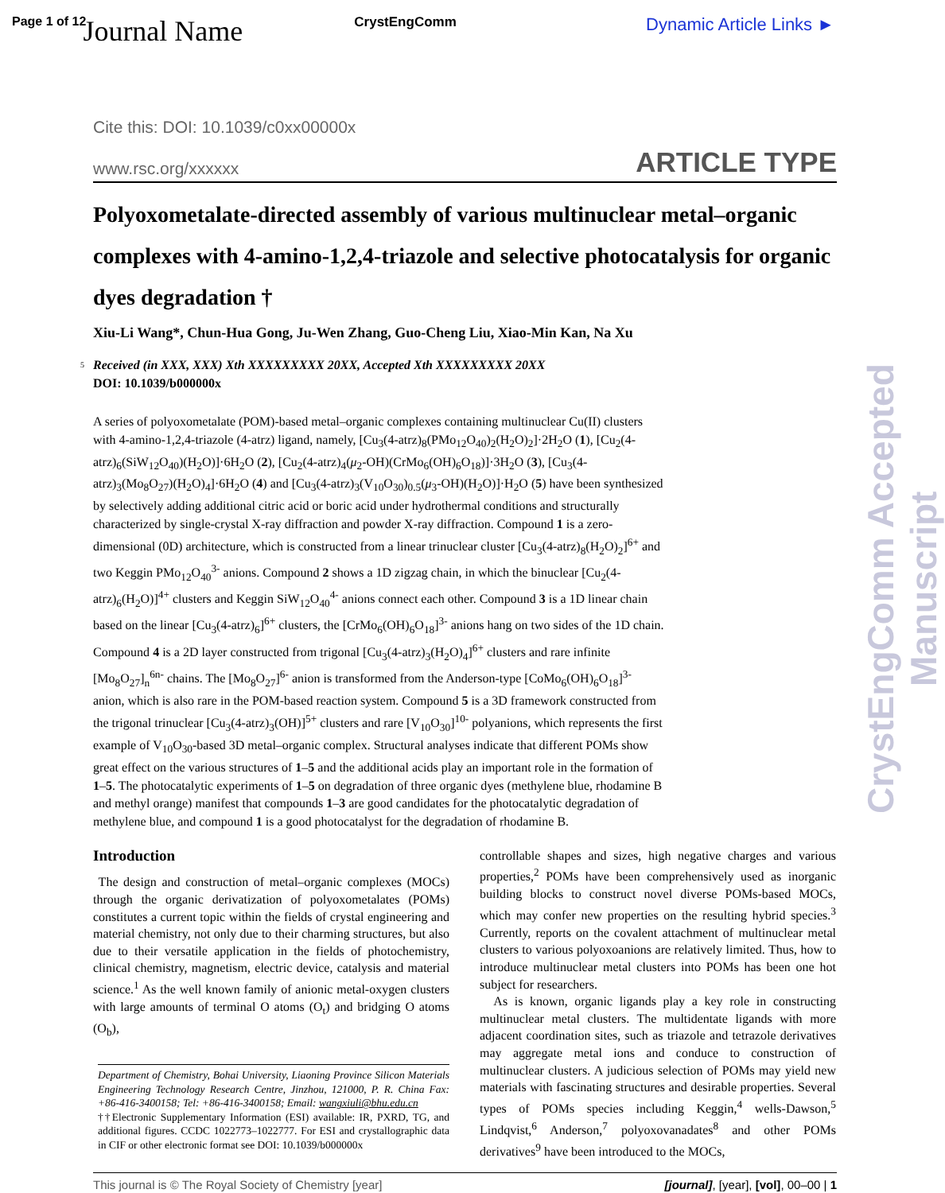Page 1 of 12 Journal Name CrystEngComm Dynamic Article Links ►
Cite this: DOI: 10.1039/c0xx00000x
www.rsc.org/xxxxxx ARTICLE TYPE
Polyoxometalate-directed assembly of various multinuclear metal–organic complexes with 4-amino-1,2,4-triazole and selective photocatalysis for organic dyes degradation †
Xiu-Li Wang*, Chun-Hua Gong, Ju-Wen Zhang, Guo-Cheng Liu, Xiao-Min Kan, Na Xu
5 Received (in XXX, XXX) Xth XXXXXXXXX 20XX, Accepted Xth XXXXXXXXX 20XX
DOI: 10.1039/b000000x
A series of polyoxometalate (POM)-based metal–organic complexes containing multinuclear Cu(II) clusters with 4-amino-1,2,4-triazole (4-atrz) ligand, namely, [Cu<sub>3</sub>(4-atrz)<sub>8</sub>(PMo<sub>12</sub>O<sub>40</sub>)<sub>2</sub>(H<sub>2</sub>O)<sub>2</sub>]·2H<sub>2</sub>O (1), [Cu<sub>2</sub>(4-atrz)<sub>6</sub>(SiW<sub>12</sub>O<sub>40</sub>)(H<sub>2</sub>O)]·6H<sub>2</sub>O (2), [Cu<sub>2</sub>(4-atrz)<sub>4</sub>(μ<sub>2</sub>-OH)(CrMo<sub>6</sub>(OH)<sub>6</sub>O<sub>18</sub>)]·3H<sub>2</sub>O (3), [Cu<sub>3</sub>(4-atrz)<sub>3</sub>(Mo<sub>8</sub>O<sub>27</sub>)(H<sub>2</sub>O)<sub>4</sub>]·6H<sub>2</sub>O (4) and [Cu<sub>3</sub>(4-atrz)<sub>3</sub>(V<sub>10</sub>O<sub>30</sub>)<sub>0.5</sub>(μ<sub>3</sub>-OH)(H<sub>2</sub>O)]·H<sub>2</sub>O (5) have been synthesized by selectively adding additional citric acid or boric acid under hydrothermal conditions and structurally characterized by single-crystal X-ray diffraction and powder X-ray diffraction. Compound 1 is a zero-dimensional (0D) architecture, which is constructed from a linear trinuclear cluster [Cu<sub>3</sub>(4-atrz)<sub>8</sub>(H<sub>2</sub>O)<sub>2</sub>]<sup>6+</sup> and two Keggin PMo<sub>12</sub>O<sub>40</sub><sup>3-</sup> anions. Compound 2 shows a 1D zigzag chain, in which the binuclear [Cu<sub>2</sub>(4-atrz)<sub>6</sub>(H<sub>2</sub>O)]<sup>4+</sup> clusters and Keggin SiW<sub>12</sub>O<sub>40</sub><sup>4-</sup> anions connect each other. Compound 3 is a 1D linear chain based on the linear [Cu<sub>3</sub>(4-atrz)<sub>6</sub>]<sup>6+</sup> clusters, the [CrMo<sub>6</sub>(OH)<sub>6</sub>O<sub>18</sub>]<sup>3-</sup> anions hang on two sides of the 1D chain. Compound 4 is a 2D layer constructed from trigonal [Cu<sub>3</sub>(4-atrz)<sub>3</sub>(H<sub>2</sub>O)<sub>4</sub>]<sup>6+</sup> clusters and rare infinite [Mo<sub>8</sub>O<sub>27</sub>]<sub>n</sub><sup>6n-</sup> chains. The [Mo<sub>8</sub>O<sub>27</sub>]<sup>6-</sup> anion is transformed from the Anderson-type [CoMo<sub>6</sub>(OH)<sub>6</sub>O<sub>18</sub>]<sup>3-</sup> anion, which is also rare in the POM-based reaction system. Compound 5 is a 3D framework constructed from the trigonal trinuclear [Cu<sub>3</sub>(4-atrz)<sub>3</sub>(OH)]<sup>5+</sup> clusters and rare [V<sub>10</sub>O<sub>30</sub>]<sup>10-</sup> polyanions, which represents the first example of V<sub>10</sub>O<sub>30</sub>-based 3D metal–organic complex. Structural analyses indicate that different POMs show great effect on the various structures of 1–5 and the additional acids play an important role in the formation of 1–5. The photocatalytic experiments of 1–5 on degradation of three organic dyes (methylene blue, rhodamine B and methyl orange) manifest that compounds 1–3 are good candidates for the photocatalytic degradation of methylene blue, and compound 1 is a good photocatalyst for the degradation of rhodamine B.
Introduction
The design and construction of metal–organic complexes (MOCs) through the organic derivatization of polyoxometalates (POMs) constitutes a current topic within the fields of crystal engineering and material chemistry, not only due to their charming structures, but also due to their versatile application in the fields of photochemistry, clinical chemistry, magnetism, electric device, catalysis and material science.<sup>1</sup> As the well known family of anionic metal-oxygen clusters with large amounts of terminal O atoms (O<sub>t</sub>) and bridging O atoms (O<sub>b</sub>),
Department of Chemistry, Bohai University, Liaoning Province Silicon Materials Engineering Technology Research Centre, Jinzhou, 121000, P. R. China Fax: +86-416-3400158; Tel: +86-416-3400158; Email: wangxiuli@bhu.edu.cn
††Electronic Supplementary Information (ESI) available: IR, PXRD, TG, and additional figures. CCDC 1022773–1022777. For ESI and crystallographic data in CIF or other electronic format see DOI: 10.1039/b000000x
controllable shapes and sizes, high negative charges and various properties,<sup>2</sup> POMs have been comprehensively used as inorganic building blocks to construct novel diverse POMs-based MOCs, which may confer new properties on the resulting hybrid species.<sup>3</sup> Currently, reports on the covalent attachment of multinuclear metal clusters to various polyoxoanions are relatively limited. Thus, how to introduce multinuclear metal clusters into POMs has been one hot subject for researchers.
As is known, organic ligands play a key role in constructing multinuclear metal clusters. The multidentate ligands with more adjacent coordination sites, such as triazole and tetrazole derivatives may aggregate metal ions and conduce to construction of multinuclear clusters. A judicious selection of POMs may yield new materials with fascinating structures and desirable properties. Several types of POMs species including Keggin,<sup>4</sup> wells-Dawson,<sup>5</sup> Lindqvist,<sup>6</sup> Anderson,<sup>7</sup> polyoxovanadates<sup>8</sup> and other POMs derivatives<sup>9</sup> have been introduced to the MOCs,
This journal is © The Royal Society of Chemistry [year] [journal], [year], [vol], 00–00 | 1
CrystEngComm Accepted Manuscript